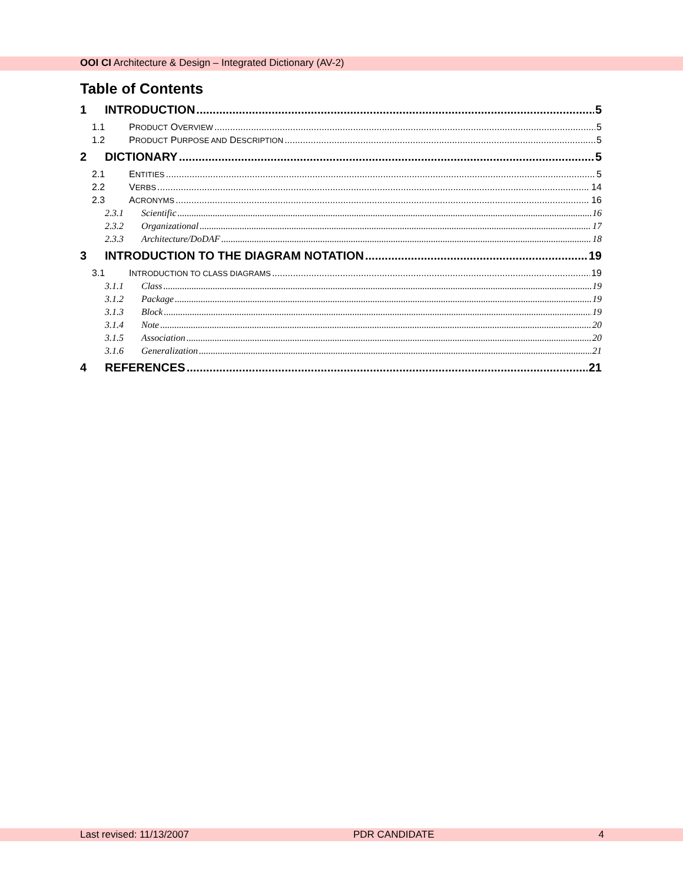OOI CI Architecture & Design – Integrated Dictionary (AV-2)
Table of Contents
1 INTRODUCTION 5
1.1 PRODUCT OVERVIEW 5
1.2 PRODUCT PURPOSE AND DESCRIPTION 5
2 DICTIONARY 5
2.1 ENTITIES 5
2.2 VERBS 14
2.3 ACRONYMS 16
2.3.1 Scientific 16
2.3.2 Organizational 17
2.3.3 Architecture/DoDAF 18
3 INTRODUCTION TO THE DIAGRAM NOTATION 19
3.1 INTRODUCTION TO CLASS DIAGRAMS 19
3.1.1 Class 19
3.1.2 Package 19
3.1.3 Block 19
3.1.4 Note 20
3.1.5 Association 20
3.1.6 Generalization 21
4 REFERENCES 21
Last revised: 11/13/2007 PDR CANDIDATE 4